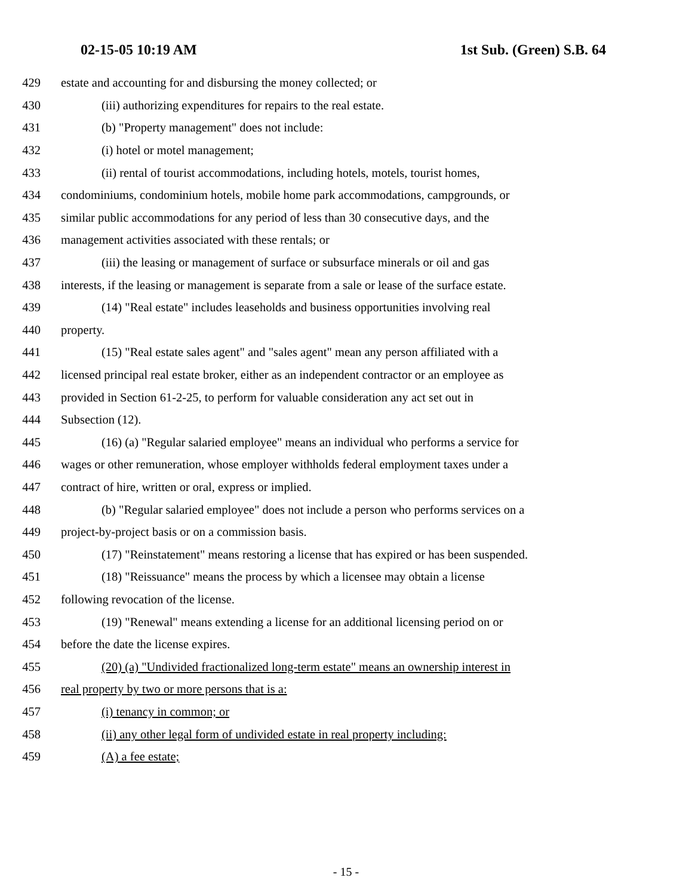02-15-05 10:19 AM 1st Sub. (Green) S.B. 64
429 estate and accounting for and disbursing the money collected; or
430 (iii) authorizing expenditures for repairs to the real estate.
431 (b) "Property management" does not include:
432 (i) hotel or motel management;
433 (ii) rental of tourist accommodations, including hotels, motels, tourist homes,
434 condominiums, condominium hotels, mobile home park accommodations, campgrounds, or
435 similar public accommodations for any period of less than 30 consecutive days, and the
436 management activities associated with these rentals; or
437 (iii) the leasing or management of surface or subsurface minerals or oil and gas
438 interests, if the leasing or management is separate from a sale or lease of the surface estate.
439 (14) "Real estate" includes leaseholds and business opportunities involving real
440 property.
441 (15) "Real estate sales agent" and "sales agent" mean any person affiliated with a
442 licensed principal real estate broker, either as an independent contractor or an employee as
443 provided in Section 61-2-25, to perform for valuable consideration any act set out in
444 Subsection (12).
445 (16) (a) "Regular salaried employee" means an individual who performs a service for
446 wages or other remuneration, whose employer withholds federal employment taxes under a
447 contract of hire, written or oral, express or implied.
448 (b) "Regular salaried employee" does not include a person who performs services on a
449 project-by-project basis or on a commission basis.
450 (17) "Reinstatement" means restoring a license that has expired or has been suspended.
451 (18) "Reissuance" means the process by which a licensee may obtain a license
452 following revocation of the license.
453 (19) "Renewal" means extending a license for an additional licensing period on or
454 before the date the license expires.
455 (20) (a) "Undivided fractionalized long-term estate" means an ownership interest in
456 real property by two or more persons that is a:
457 (i) tenancy in common; or
458 (ii) any other legal form of undivided estate in real property including:
459 (A) a fee estate;
- 15 -